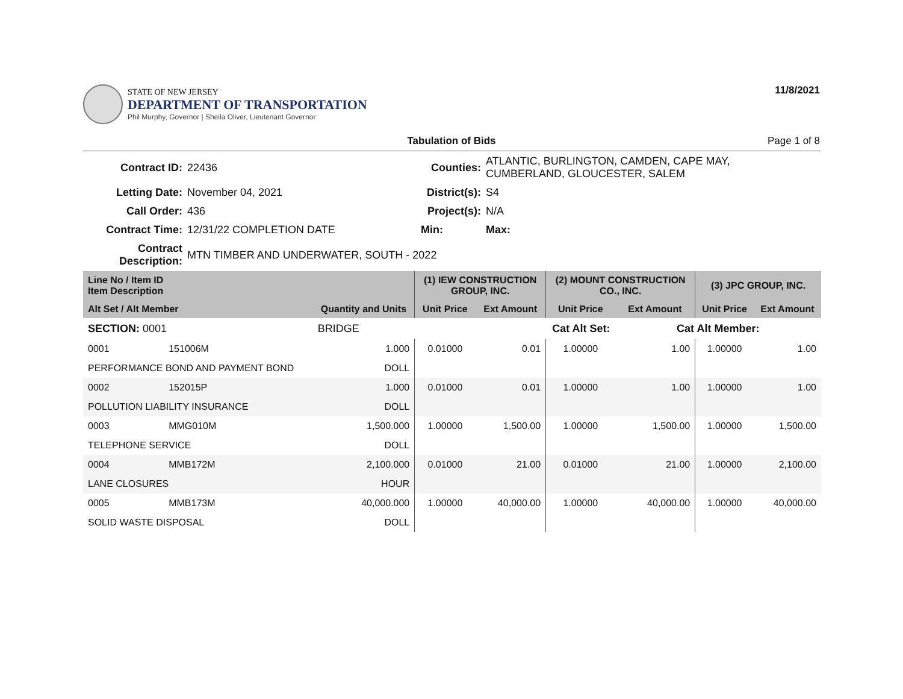STATE OF NEW JERSEY
DEPARTMENT OF TRANSPORTATION
Phil Murphy, Governor | Sheila Oliver, Lieutenant Governor
11/8/2021
Tabulation of Bids Page 1 of 8
| Contract ID: | 22436 | Counties: | ATLANTIC, BURLINGTON, CAMDEN, CAPE MAY, CUMBERLAND, GLOUCESTER, SALEM | |
| Letting Date: | November 04, 2021 | District(s): | S4 | |
| Call Order: | 436 | Project(s): | N/A | |
| Contract Time: | 12/31/22 COMPLETION DATE | Min: | Max: | |
| Contract Description: | MTN TIMBER AND UNDERWATER, SOUTH - 2022 | | | |
| Line No / Item ID Item Description | | | (1) IEW CONSTRUCTION GROUP, INC. | | (2) MOUNT CONSTRUCTION CO., INC. | | (3) JPC GROUP, INC. | |
| --- | --- | --- | --- | --- | --- | --- | --- | --- |
| Alt Set / Alt Member | | Quantity and Units | Unit Price | Ext Amount | Unit Price | Ext Amount | Unit Price | Ext Amount |
| SECTION: 0001 | | BRIDGE | Cat Alt Set: | | | Cat Alt Member: | | |
| 0001 | 151006M | 1.000 | 0.01000 | 0.01 | 1.00000 | 1.00 | 1.00000 | 1.00 |
| PERFORMANCE BOND AND PAYMENT BOND | | DOLL | | | | | | |
| 0002 | 152015P | 1.000 | 0.01000 | 0.01 | 1.00000 | 1.00 | 1.00000 | 1.00 |
| POLLUTION LIABILITY INSURANCE | | DOLL | | | | | | |
| 0003 | MMG010M | 1,500.000 | 1.00000 | 1,500.00 | 1.00000 | 1,500.00 | 1.00000 | 1,500.00 |
| TELEPHONE SERVICE | | DOLL | | | | | | |
| 0004 | MMB172M | 2,100.000 | 0.01000 | 21.00 | 0.01000 | 21.00 | 1.00000 | 2,100.00 |
| LANE CLOSURES | | HOUR | | | | | | |
| 0005 | MMB173M | 40,000.000 | 1.00000 | 40,000.00 | 1.00000 | 40,000.00 | 1.00000 | 40,000.00 |
| SOLID WASTE DISPOSAL | | DOLL | | | | | | |